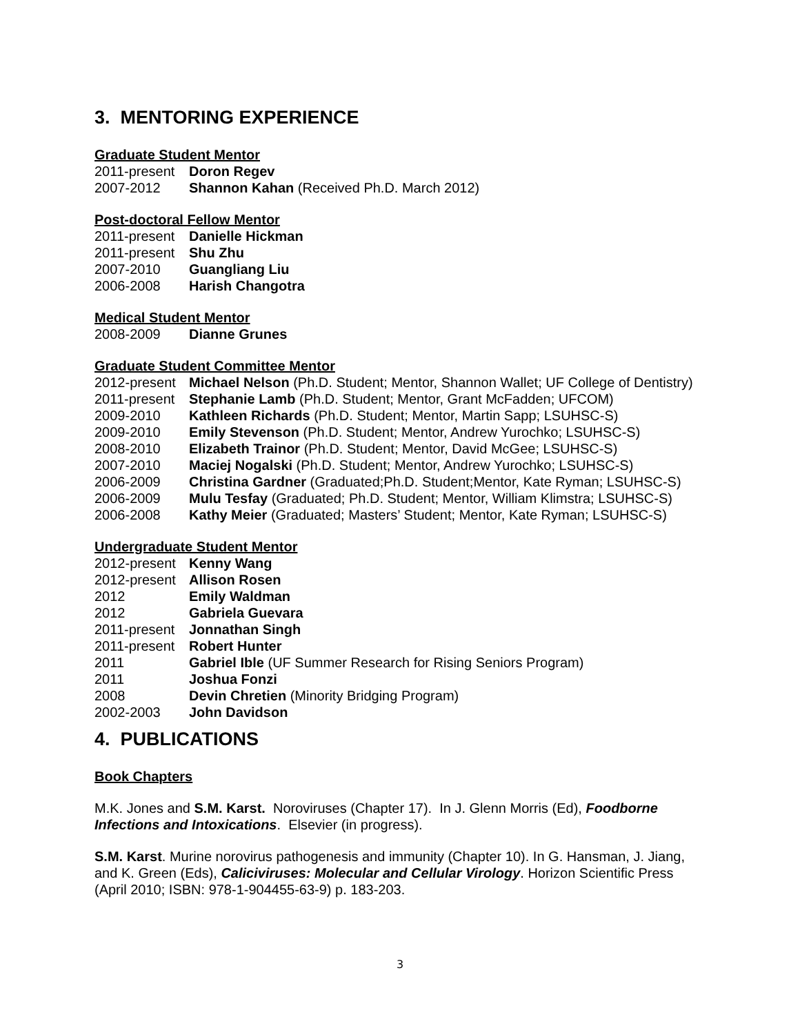3. MENTORING EXPERIENCE
Graduate Student Mentor
2011-present Doron Regev
2007-2012 Shannon Kahan (Received Ph.D. March 2012)
Post-doctoral Fellow Mentor
2011-present Danielle Hickman
2011-present Shu Zhu
2007-2010 Guangliang Liu
2006-2008 Harish Changotra
Medical Student Mentor
2008-2009 Dianne Grunes
Graduate Student Committee Mentor
2012-present Michael Nelson (Ph.D. Student; Mentor, Shannon Wallet; UF College of Dentistry)
2011-present Stephanie Lamb (Ph.D. Student; Mentor, Grant McFadden; UFCOM)
2009-2010 Kathleen Richards (Ph.D. Student; Mentor, Martin Sapp; LSUHSC-S)
2009-2010 Emily Stevenson (Ph.D. Student; Mentor, Andrew Yurochko; LSUHSC-S)
2008-2010 Elizabeth Trainor (Ph.D. Student; Mentor, David McGee; LSUHSC-S)
2007-2010 Maciej Nogalski (Ph.D. Student; Mentor, Andrew Yurochko; LSUHSC-S)
2006-2009 Christina Gardner (Graduated;Ph.D. Student;Mentor, Kate Ryman; LSUHSC-S)
2006-2009 Mulu Tesfay (Graduated; Ph.D. Student; Mentor, William Klimstra; LSUHSC-S)
2006-2008 Kathy Meier (Graduated; Masters’ Student; Mentor, Kate Ryman; LSUHSC-S)
Undergraduate Student Mentor
2012-present Kenny Wang
2012-present Allison Rosen
2012 Emily Waldman
2012 Gabriela Guevara
2011-present Jonnathan Singh
2011-present Robert Hunter
2011 Gabriel Ible (UF Summer Research for Rising Seniors Program)
2011 Joshua Fonzi
2008 Devin Chretien (Minority Bridging Program)
2002-2003 John Davidson
4. PUBLICATIONS
Book Chapters
M.K. Jones and S.M. Karst. Noroviruses (Chapter 17). In J. Glenn Morris (Ed), Foodborne Infections and Intoxications. Elsevier (in progress).
S.M. Karst. Murine norovirus pathogenesis and immunity (Chapter 10). In G. Hansman, J. Jiang, and K. Green (Eds), Caliciviruses: Molecular and Cellular Virology. Horizon Scientific Press (April 2010; ISBN: 978-1-904455-63-9) p. 183-203.
3